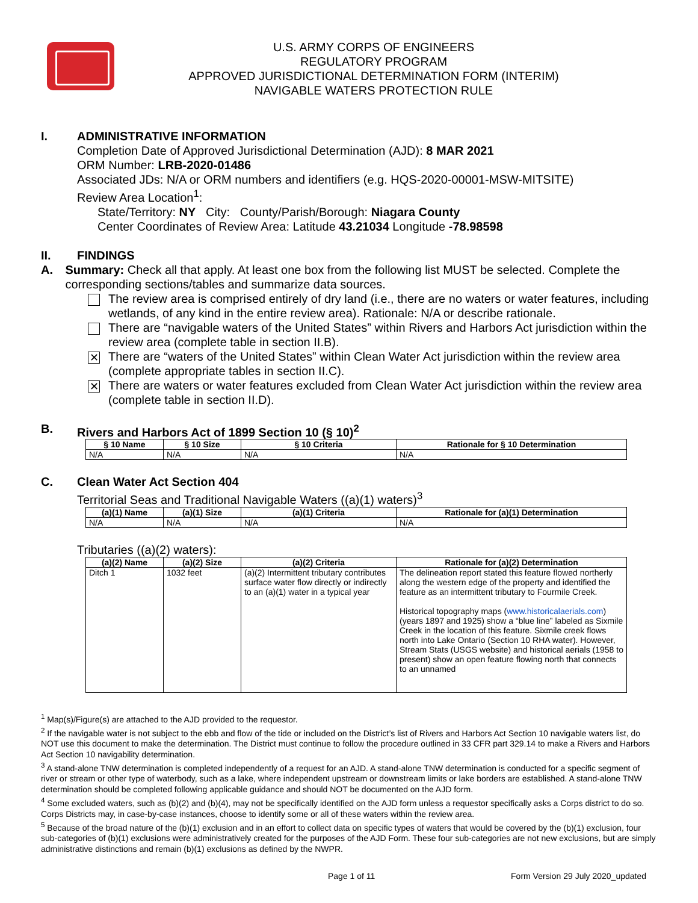U.S. ARMY CORPS OF ENGINEERS
REGULATORY PROGRAM
APPROVED JURISDICTIONAL DETERMINATION FORM (INTERIM)
NAVIGABLE WATERS PROTECTION RULE
I. ADMINISTRATIVE INFORMATION
Completion Date of Approved Jurisdictional Determination (AJD): 8 MAR 2021
ORM Number: LRB-2020-01486
Associated JDs: N/A or ORM numbers and identifiers (e.g. HQS-2020-00001-MSW-MITSITE)
Review Area Location<sup>1</sup>:
State/Territory: NY City: County/Parish/Borough: Niagara County
Center Coordinates of Review Area: Latitude 43.21034 Longitude -78.98598
II. FINDINGS
A. Summary: Check all that apply. At least one box from the following list MUST be selected. Complete the corresponding sections/tables and summarize data sources.
The review area is comprised entirely of dry land (i.e., there are no waters or water features, including wetlands, of any kind in the entire review area). Rationale: N/A or describe rationale.
There are “navigable waters of the United States” within Rivers and Harbors Act jurisdiction within the review area (complete table in section II.B).
✕ There are “waters of the United States” within Clean Water Act jurisdiction within the review area (complete appropriate tables in section II.C).
✕ There are waters or water features excluded from Clean Water Act jurisdiction within the review area (complete table in section II.D).
B. Rivers and Harbors Act of 1899 Section 10 (§ 10)<sup>2</sup>
| § 10 Name | § 10 Size | § 10 Criteria | Rationale for § 10 Determination |
| --- | --- | --- | --- |
| N/A | N/A | N/A | N/A |
C. Clean Water Act Section 404
Territorial Seas and Traditional Navigable Waters ((a)(1) waters)<sup>3</sup>
| (a)(1) Name | (a)(1) Size | (a)(1) Criteria | Rationale for (a)(1) Determination |
| --- | --- | --- | --- |
| N/A | N/A | N/A | N/A |
Tributaries ((a)(2) waters):
| (a)(2) Name | (a)(2) Size | (a)(2) Criteria | Rationale for (a)(2) Determination |
| --- | --- | --- | --- |
| Ditch 1 | 1032 feet | (a)(2) Intermittent tributary contributes surface water flow directly or indirectly to an (a)(1) water in a typical year | The delineation report stated this feature flowed northerly along the western edge of the property and identified the feature as an intermittent tributary to Fourmile Creek. Historical topography maps ( www.historicalaerials.com ) (years 1897 and 1925) show a “blue line” labeled as Sixmile Creek in the location of this feature. Sixmile creek flows north into Lake Ontario (Section 10 RHA water). However, Stream Stats (USGS website) and historical aerials (1958 to present) show an open feature flowing north that connects to an unnamed |
<sup>1</sup> Map(s)/Figure(s) are attached to the AJD provided to the requestor.
<sup>2</sup> If the navigable water is not subject to the ebb and flow of the tide or included on the District’s list of Rivers and Harbors Act Section 10 navigable waters list, do NOT use this document to make the determination. The District must continue to follow the procedure outlined in 33 CFR part 329.14 to make a Rivers and Harbors Act Section 10 navigability determination.
<sup>3</sup> A stand-alone TNW determination is completed independently of a request for an AJD. A stand-alone TNW determination is conducted for a specific segment of river or stream or other type of waterbody, such as a lake, where independent upstream or downstream limits or lake borders are established. A stand-alone TNW determination should be completed following applicable guidance and should NOT be documented on the AJD form.
<sup>4</sup> Some excluded waters, such as (b)(2) and (b)(4), may not be specifically identified on the AJD form unless a requestor specifically asks a Corps district to do so. Corps Districts may, in case-by-case instances, choose to identify some or all of these waters within the review area.
<sup>5</sup> Because of the broad nature of the (b)(1) exclusion and in an effort to collect data on specific types of waters that would be covered by the (b)(1) exclusion, four sub-categories of (b)(1) exclusions were administratively created for the purposes of the AJD Form. These four sub-categories are not new exclusions, but are simply administrative distinctions and remain (b)(1) exclusions as defined by the NWPR.
Page 1 of 11 Form Version 29 July 2020_updated